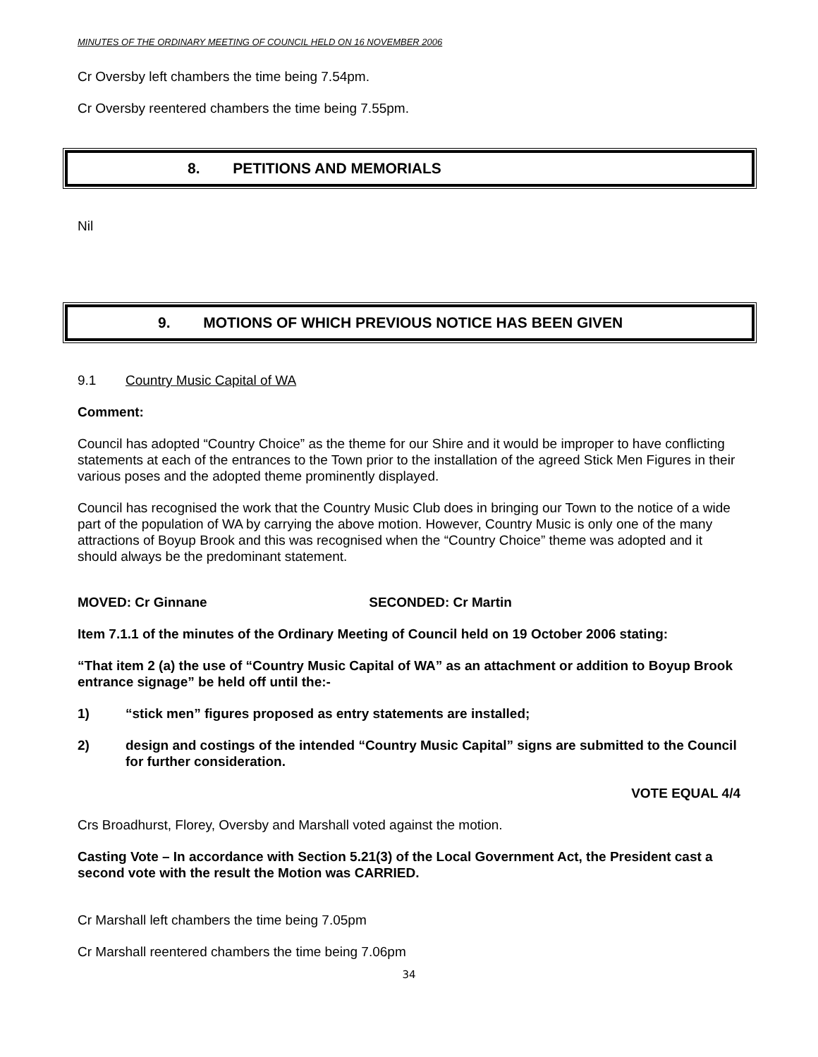MINUTES OF THE ORDINARY MEETING OF COUNCIL HELD ON 16 NOVEMBER 2006
Cr Oversby left chambers the time being 7.54pm.
Cr Oversby reentered chambers the time being 7.55pm.
8. PETITIONS AND MEMORIALS
Nil
9. MOTIONS OF WHICH PREVIOUS NOTICE HAS BEEN GIVEN
9.1 Country Music Capital of WA
Comment:
Council has adopted “Country Choice” as the theme for our Shire and it would be improper to have conflicting statements at each of the entrances to the Town prior to the installation of the agreed Stick Men Figures in their various poses and the adopted theme prominently displayed.
Council has recognised the work that the Country Music Club does in bringing our Town to the notice of a wide part of the population of WA by carrying the above motion. However, Country Music is only one of the many attractions of Boyup Brook and this was recognised when the “Country Choice” theme was adopted and it should always be the predominant statement.
MOVED: Cr Ginnane SECONDED: Cr Martin
Item 7.1.1 of the minutes of the Ordinary Meeting of Council held on 19 October 2006 stating:
“That item 2 (a) the use of “Country Music Capital of WA” as an attachment or addition to Boyup Brook entrance signage” be held off until the:-
1) “stick men” figures proposed as entry statements are installed;
2) design and costings of the intended “Country Music Capital” signs are submitted to the Council for further consideration.
VOTE EQUAL 4/4
Crs Broadhurst, Florey, Oversby and Marshall voted against the motion.
Casting Vote – In accordance with Section 5.21(3) of the Local Government Act, the President cast a second vote with the result the Motion was CARRIED.
Cr Marshall left chambers the time being 7.05pm
Cr Marshall reentered chambers the time being 7.06pm
34